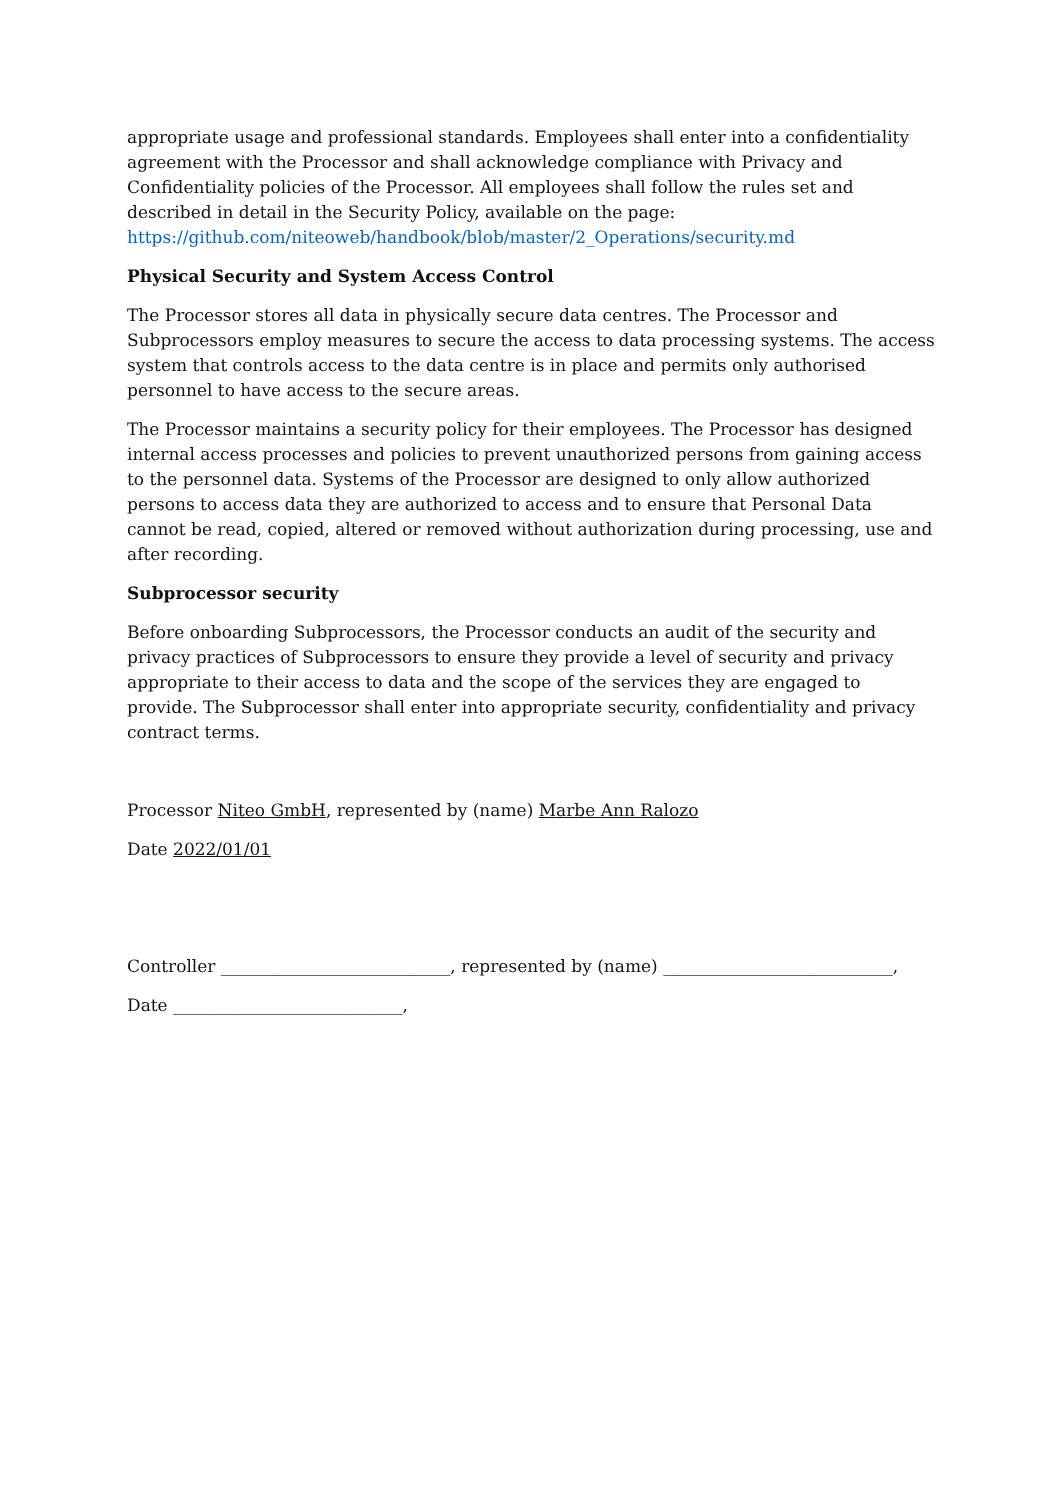appropriate usage and professional standards. Employees shall enter into a confidentiality agreement with the Processor and shall acknowledge compliance with Privacy and Confidentiality policies of the Processor. All employees shall follow the rules set and described in detail in the Security Policy, available on the page: https://github.com/niteoweb/handbook/blob/master/2_Operations/security.md
Physical Security and System Access Control
The Processor stores all data in physically secure data centres. The Processor and Subprocessors employ measures to secure the access to data processing systems. The access system that controls access to the data centre is in place and permits only authorised personnel to have access to the secure areas.
The Processor maintains a security policy for their employees. The Processor has designed internal access processes and policies to prevent unauthorized persons from gaining access to the personnel data. Systems of the Processor are designed to only allow authorized persons to access data they are authorized to access and to ensure that Personal Data cannot be read, copied, altered or removed without authorization during processing, use and after recording.
Subprocessor security
Before onboarding Subprocessors, the Processor conducts an audit of the security and privacy practices of Subprocessors to ensure they provide a level of security and privacy appropriate to their access to data and the scope of the services they are engaged to provide. The Subprocessor shall enter into appropriate security, confidentiality and privacy contract terms.
Processor Niteo GmbH, represented by (name) Marbe Ann Ralozo
Date 2022/01/01
Controller ___________________________, represented by (name) ___________________________,
Date ___________________________,